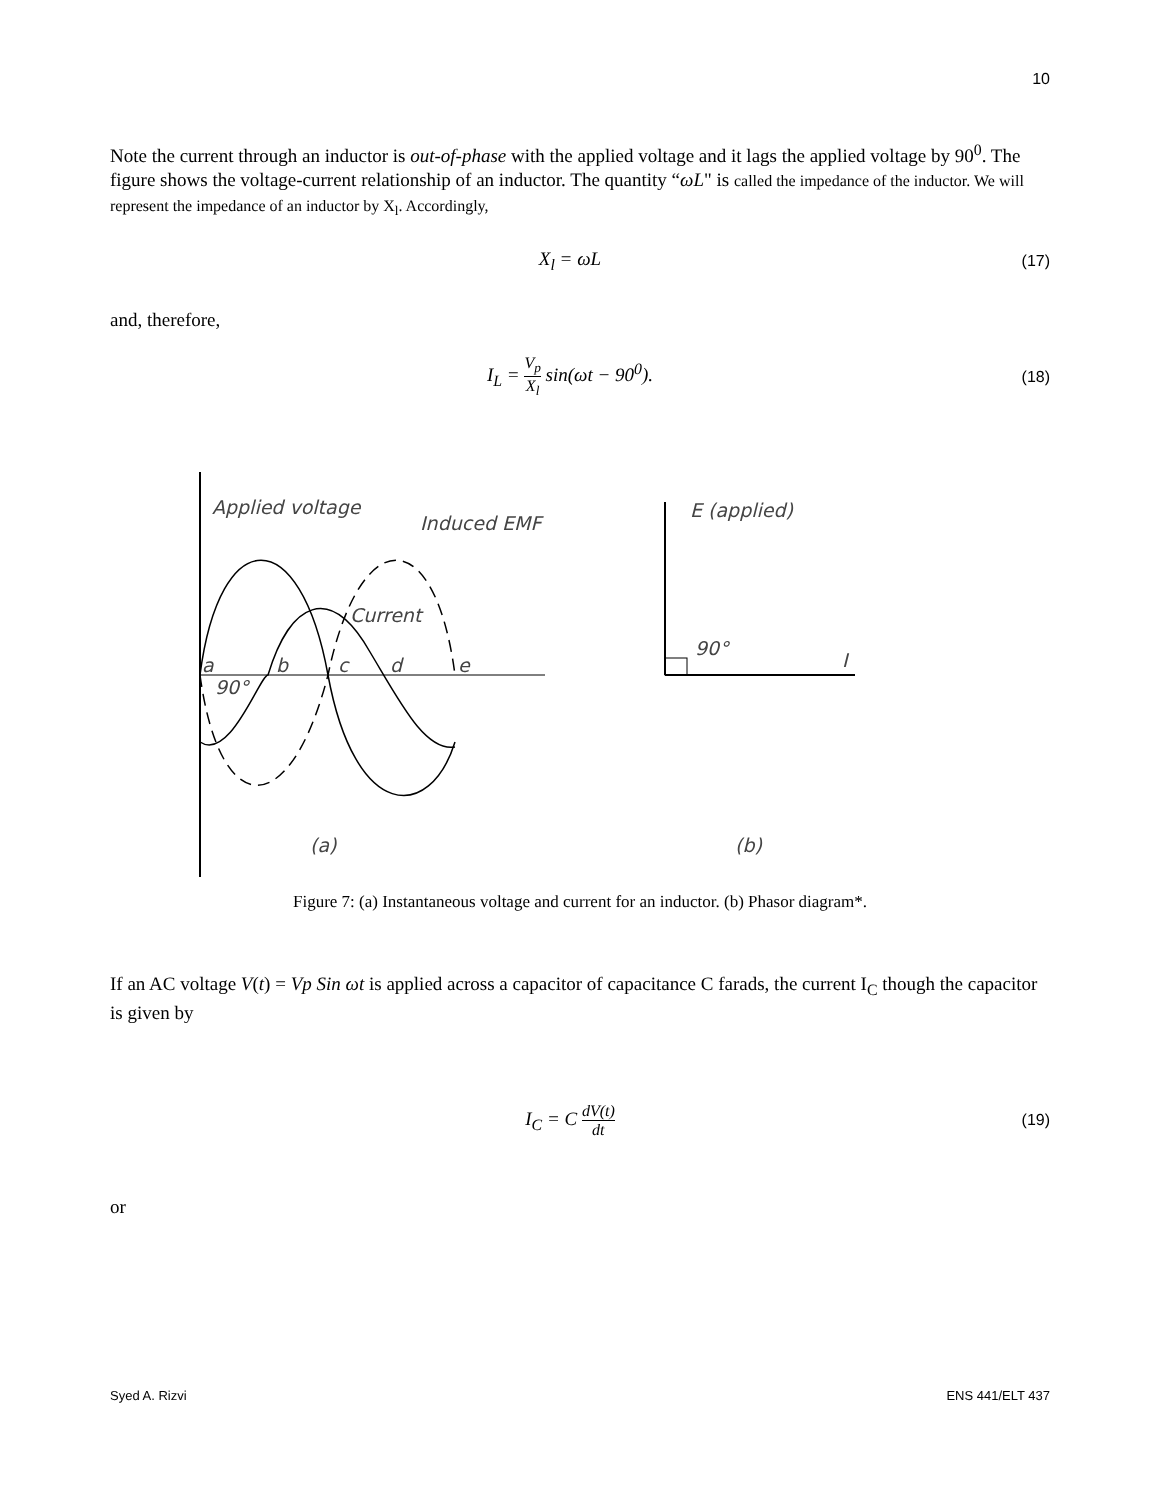10
Note the current through an inductor is out-of-phase with the applied voltage and it lags the applied voltage by 90<sup>0</sup>. The figure shows the voltage-current relationship of an inductor. The quantity “ωL" is called the impedance of the inductor. We will represent the impedance of an inductor by X<sub>l</sub>. Accordingly,
X<sub>l</sub> = ωL
(17)
and, therefore,
I<sub>L</sub> = V<sub>p</sub> X<sub>l</sub> sin(ωt − 90<sup>0</sup>).
(18)
Applied voltage
Induced EMF
Current
a
b
c
d
e
90°
(a)
(b)
E (applied)
90°
I
Figure 7: (a) Instantaneous voltage and current for an inductor. (b) Phasor diagram*.
If an AC voltage V(t) = Vp Sin ωt is applied across a capacitor of capacitance C farads, the current I<sub>C</sub> though the capacitor is given by
I<sub>C</sub> = C dV(t) dt (19)
or
Syed A. Rizvi ENS 441/ELT 437